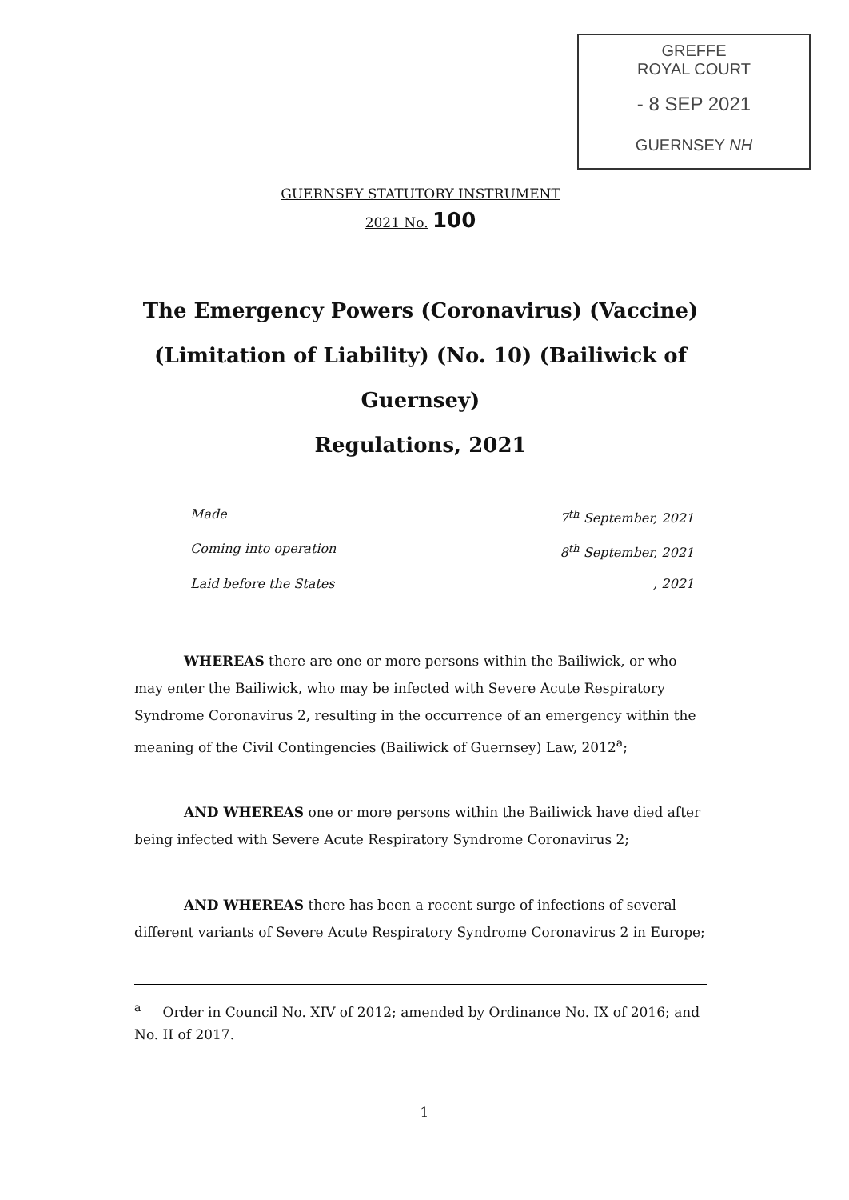GREFFE
ROYAL COURT
- 8 SEP 2021
GUERNSEY NH
GUERNSEY STATUTORY INSTRUMENT
2021 No. 100
The Emergency Powers (Coronavirus) (Vaccine)
(Limitation of Liability) (No. 10) (Bailiwick of Guernsey)
Regulations, 2021
Made 7<sup>th</sup> September, 2021
Coming into operation 8<sup>th</sup> September, 2021
Laid before the States, 2021
WHEREAS there are one or more persons within the Bailiwick, or who may enter the Bailiwick, who may be infected with Severe Acute Respiratory Syndrome Coronavirus 2, resulting in the occurrence of an emergency within the meaning of the Civil Contingencies (Bailiwick of Guernsey) Law, 2012<sup>a</sup>;
AND WHEREAS one or more persons within the Bailiwick have died after being infected with Severe Acute Respiratory Syndrome Coronavirus 2;
AND WHEREAS there has been a recent surge of infections of several different variants of Severe Acute Respiratory Syndrome Coronavirus 2 in Europe;
<sup>a</sup> Order in Council No. XIV of 2012; amended by Ordinance No. IX of 2016; and No. II of 2017.
1